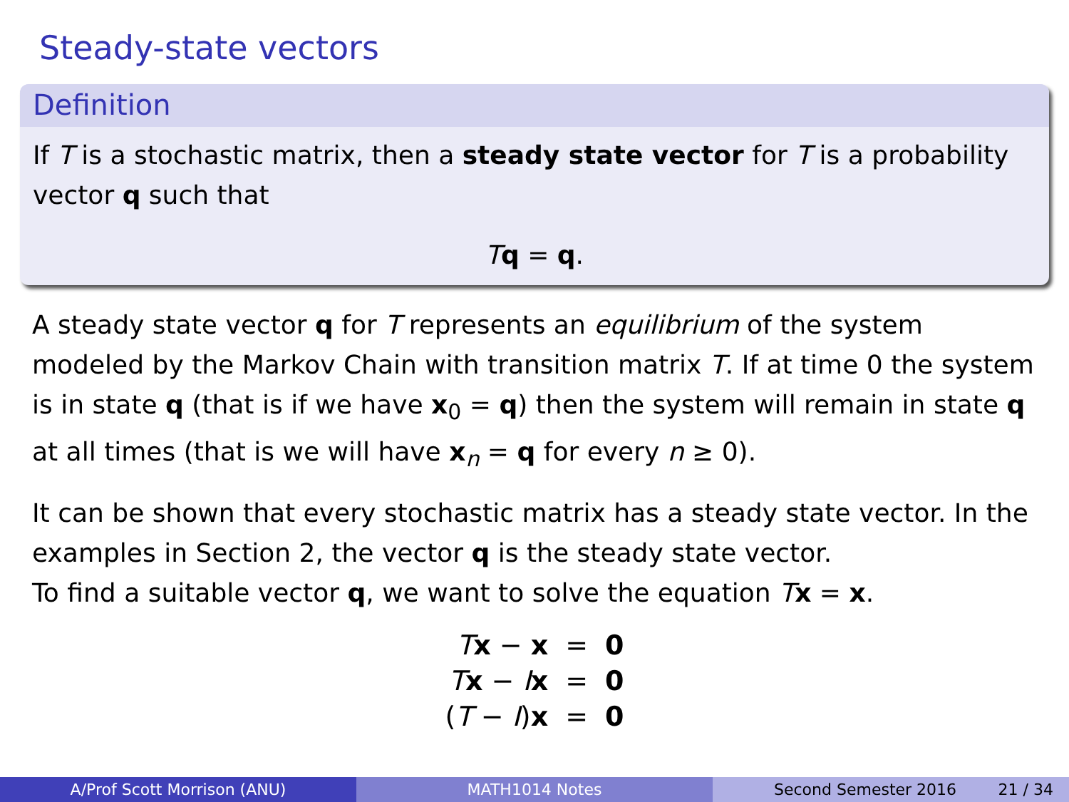Steady-state vectors
Definition
If T is a stochastic matrix, then a steady state vector for T is a probability vector q such that
Tq = q.
A steady state vector q for T represents an equilibrium of the system modeled by the Markov Chain with transition matrix T. If at time 0 the system is in state q (that is if we have x<sub>0</sub> = q) then the system will remain in state q at all times (that is we will have x<sub>n</sub> = q for every n ≥ 0).
It can be shown that every stochastic matrix has a steady state vector. In the examples in Section 2, the vector q is the steady state vector.
To find a suitable vector q, we want to solve the equation Tx = x.
| T x − x | = | 0 |
| T x − I x | = | 0 |
| ( T − I ) x | = | 0 |
A/Prof Scott Morrison (ANU) MATH1014 Notes Second Semester 2016 21 / 34